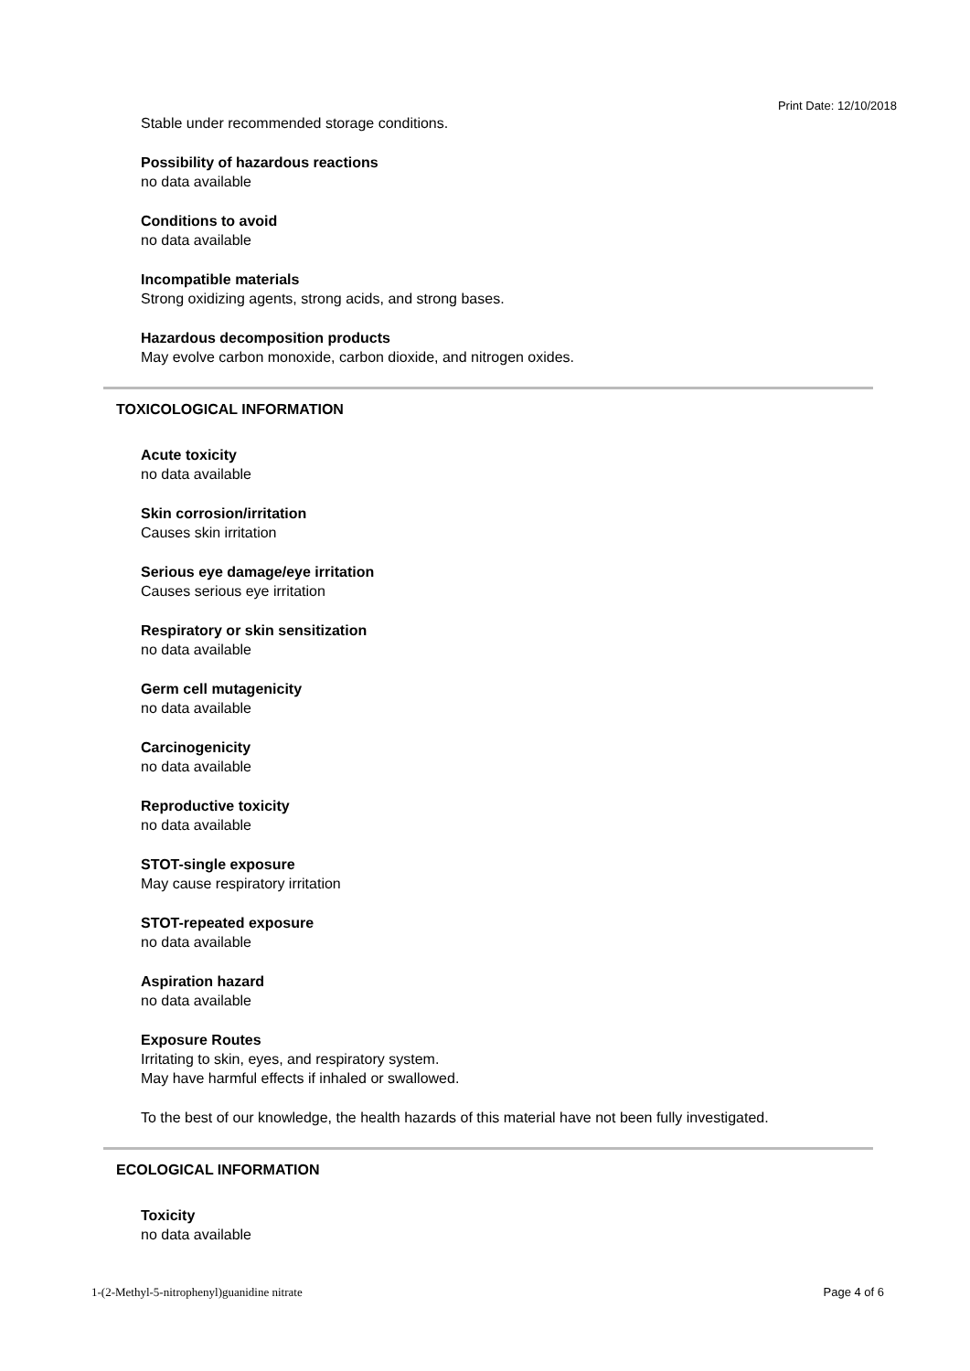Print Date: 12/10/2018
Stable under recommended storage conditions.
Possibility of hazardous reactions
no data available
Conditions to avoid
no data available
Incompatible materials
Strong oxidizing agents, strong acids, and strong bases.
Hazardous decomposition products
May evolve carbon monoxide, carbon dioxide, and nitrogen oxides.
TOXICOLOGICAL INFORMATION
Acute toxicity
no data available
Skin corrosion/irritation
Causes skin irritation
Serious eye damage/eye irritation
Causes serious eye irritation
Respiratory or skin sensitization
no data available
Germ cell mutagenicity
no data available
Carcinogenicity
no data available
Reproductive toxicity
no data available
STOT-single exposure
May cause respiratory irritation
STOT-repeated exposure
no data available
Aspiration hazard
no data available
Exposure Routes
Irritating to skin, eyes, and respiratory system.
May have harmful effects if inhaled or swallowed.
To the best of our knowledge, the health hazards of this material have not been fully investigated.
ECOLOGICAL INFORMATION
Toxicity
no data available
1-(2-Methyl-5-nitrophenyl)guanidine nitrate Page 4 of 6